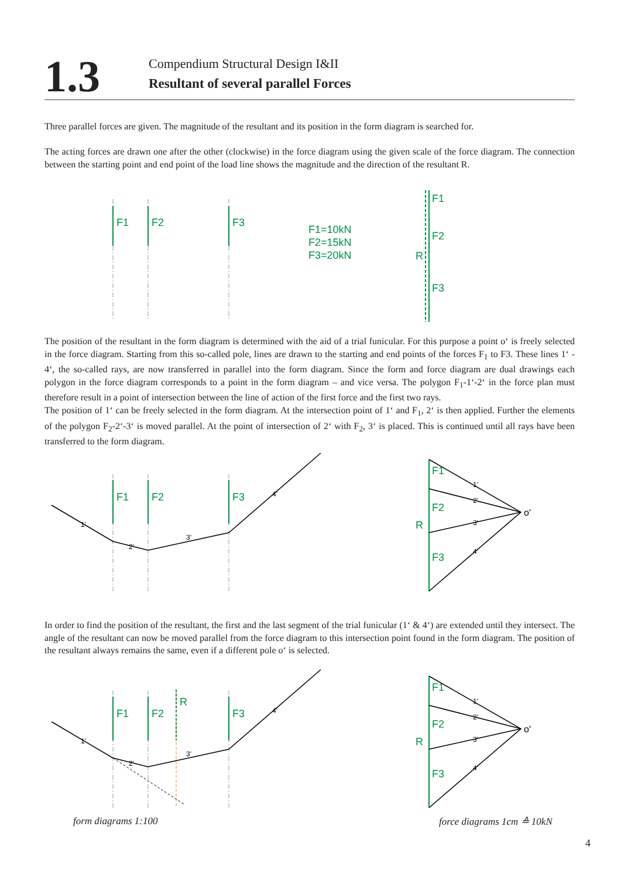1.3
Compendium Structural Design I&II
Resultant of several parallel Forces
Three parallel forces are given. The magnitude of the resultant and its position in the form diagram is searched for.
The acting forces are drawn one after the other (clockwise) in the force diagram using the given scale of the force diagram. The connection between the starting point and end point of the load line shows the magnitude and the direction of the resultant R.
F1
F2
F3
F1=10kN
F2=15kN
F3=20kN
F1
F2
R
F3
The position of the resultant in the form diagram is determined with the aid of a trial funicular. For this purpose a point o‘ is freely selected in the force diagram. Starting from this so-called pole, lines are drawn to the starting and end points of the forces F<sub>1</sub> to F3. These lines 1‘ - 4‘, the so-called rays, are now transferred in parallel into the form diagram. Since the form and force diagram are dual drawings each polygon in the force diagram corresponds to a point in the form diagram – and vice versa. The polygon F<sub>1</sub>-1‘-2‘ in the force plan must therefore result in a point of intersection between the line of action of the first force and the first two rays.
The position of 1‘ can be freely selected in the form diagram. At the intersection point of 1‘ and F<sub>1</sub>, 2‘ is then applied. Further the elements of the polygon F<sub>2</sub>-2‘-3‘ is moved parallel. At the point of intersection of 2‘ with F<sub>2</sub>, 3‘ is placed. This is continued until all rays have been transferred to the form diagram.
F1
F2
F3
1'
2'
3'
4'
F1
F2
R
F3
1'
2'
3'
4'
o'
In order to find the position of the resultant, the first and the last segment of the trial funicular (1‘ & 4‘) are extended until they intersect. The angle of the resultant can now be moved parallel from the force diagram to this intersection point found in the form diagram. The position of the resultant always remains the same, even if a different pole o‘ is selected.
F1
F2
R
F3
1'
2'
3'
4'
F1
F2
R
F3
1'
2'
3'
4'
o'
form diagrams 1:100 force diagrams 1cm ≙ 10kN
4